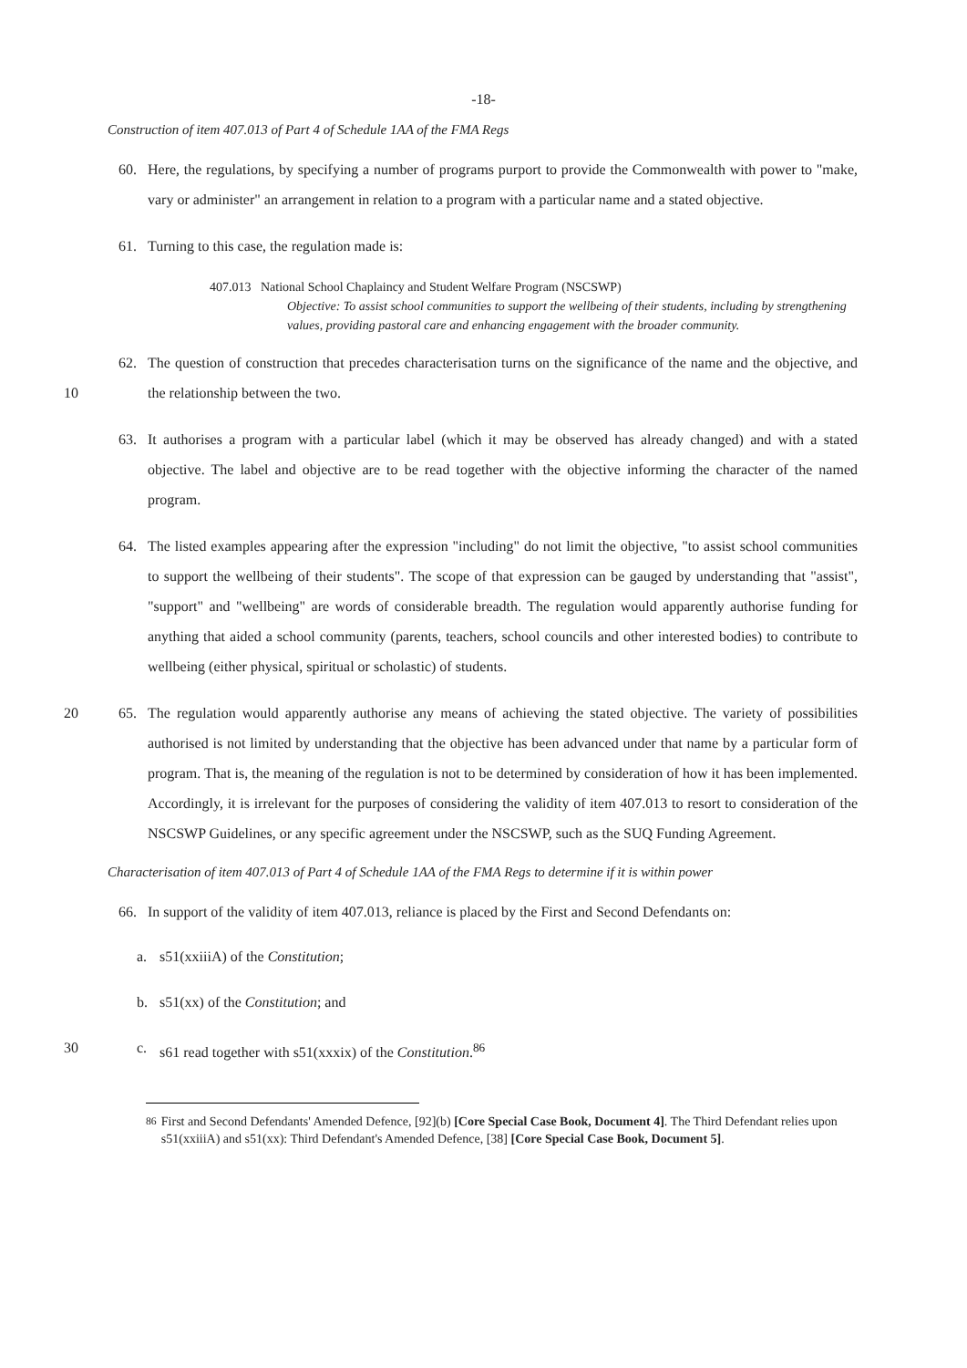-18-
Construction of item 407.013 of Part 4 of Schedule 1AA of the FMA Regs
60. Here, the regulations, by specifying a number of programs purport to provide the Commonwealth with power to "make, vary or administer" an arrangement in relation to a program with a particular name and a stated objective.
61. Turning to this case, the regulation made is:
407.013 National School Chaplaincy and Student Welfare Program (NSCSWP)
Objective: To assist school communities to support the wellbeing of their students, including by strengthening values, providing pastoral care and enhancing engagement with the broader community.
10 62. The question of construction that precedes characterisation turns on the significance of the name and the objective, and the relationship between the two.
63. It authorises a program with a particular label (which it may be observed has already changed) and with a stated objective. The label and objective are to be read together with the objective informing the character of the named program.
64. The listed examples appearing after the expression "including" do not limit the objective, "to assist school communities to support the wellbeing of their students". The scope of that expression can be gauged by understanding that "assist", "support" and "wellbeing" are words of considerable breadth. The regulation would apparently authorise funding for anything that aided a school community (parents, teachers, school councils and other interested bodies) to contribute to wellbeing (either physical, spiritual or scholastic) of students.
20 65. The regulation would apparently authorise any means of achieving the stated objective. The variety of possibilities authorised is not limited by understanding that the objective has been advanced under that name by a particular form of program. That is, the meaning of the regulation is not to be determined by consideration of how it has been implemented. Accordingly, it is irrelevant for the purposes of considering the validity of item 407.013 to resort to consideration of the NSCSWP Guidelines, or any specific agreement under the NSCSWP, such as the SUQ Funding Agreement.
Characterisation of item 407.013 of Part 4 of Schedule 1AA of the FMA Regs to determine if it is within power
66. In support of the validity of item 407.013, reliance is placed by the First and Second Defendants on:
a. s51(xxiiiA) of the Constitution;
b. s51(xx) of the Constitution; and
30 c. s61 read together with s51(xxxix) of the Constitution.<sup>86</sup>
<sup>86</sup> First and Second Defendants' Amended Defence, [92](b) [Core Special Case Book, Document 4]. The Third Defendant relies upon s51(xxiiiA) and s51(xx): Third Defendant's Amended Defence, [38] [Core Special Case Book, Document 5].